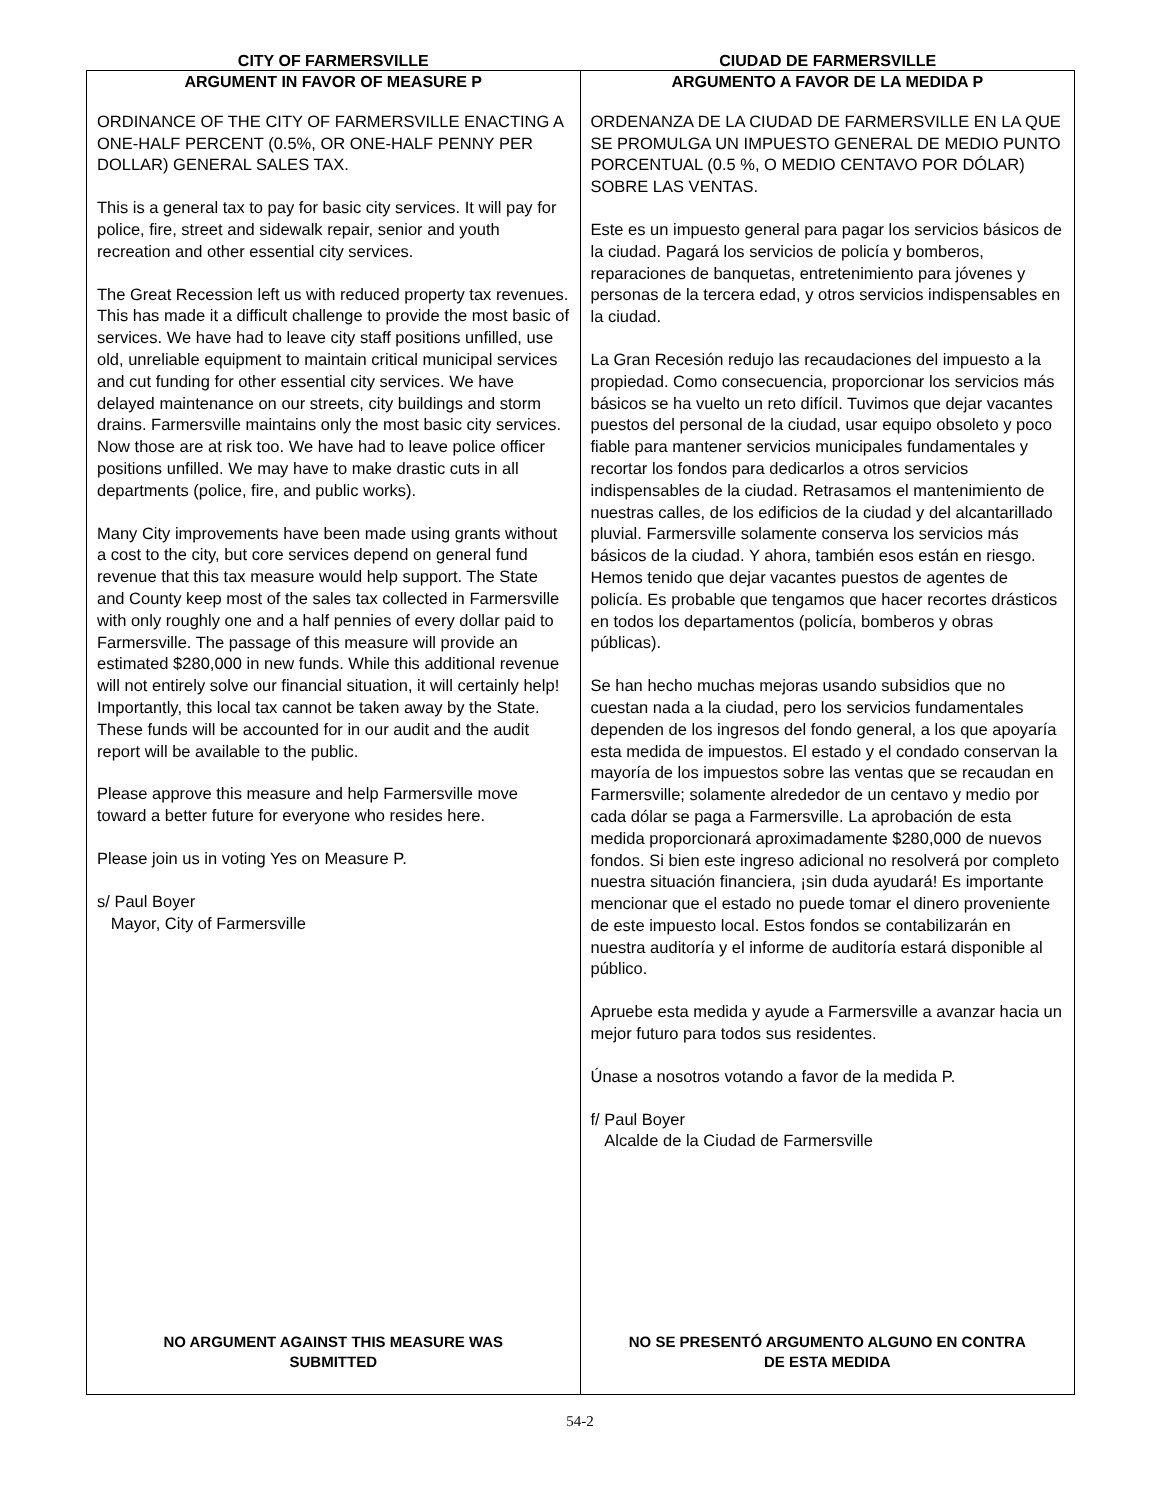CITY OF FARMERSVILLE CIUDAD DE FARMERSVILLE
ARGUMENT IN FAVOR OF MEASURE P
ORDINANCE OF THE CITY OF FARMERSVILLE ENACTING A ONE-HALF PERCENT (0.5%, OR ONE-HALF PENNY PER DOLLAR) GENERAL SALES TAX.
This is a general tax to pay for basic city services. It will pay for police, fire, street and sidewalk repair, senior and youth recreation and other essential city services.
The Great Recession left us with reduced property tax revenues. This has made it a difficult challenge to provide the most basic of services. We have had to leave city staff positions unfilled, use old, unreliable equipment to maintain critical municipal services and cut funding for other essential city services. We have delayed maintenance on our streets, city buildings and storm drains. Farmersville maintains only the most basic city services. Now those are at risk too. We have had to leave police officer positions unfilled. We may have to make drastic cuts in all departments (police, fire, and public works).
Many City improvements have been made using grants without a cost to the city, but core services depend on general fund revenue that this tax measure would help support. The State and County keep most of the sales tax collected in Farmersville with only roughly one and a half pennies of every dollar paid to Farmersville. The passage of this measure will provide an estimated $280,000 in new funds. While this additional revenue will not entirely solve our financial situation, it will certainly help! Importantly, this local tax cannot be taken away by the State. These funds will be accounted for in our audit and the audit report will be available to the public.
Please approve this measure and help Farmersville move toward a better future for everyone who resides here.
Please join us in voting Yes on Measure P.
s/ Paul Boyer
Mayor, City of Farmersville
NO ARGUMENT AGAINST THIS MEASURE WAS
SUBMITTED
ARGUMENTO A FAVOR DE LA MEDIDA P
ORDENANZA DE LA CIUDAD DE FARMERSVILLE EN LA QUE SE PROMULGA UN IMPUESTO GENERAL DE MEDIO PUNTO PORCENTUAL (0.5 %, O MEDIO CENTAVO POR DÓLAR) SOBRE LAS VENTAS.
Este es un impuesto general para pagar los servicios básicos de la ciudad. Pagará los servicios de policía y bomberos, reparaciones de banquetas, entretenimiento para jóvenes y personas de la tercera edad, y otros servicios indispensables en la ciudad.
La Gran Recesión redujo las recaudaciones del impuesto a la propiedad. Como consecuencia, proporcionar los servicios más básicos se ha vuelto un reto difícil. Tuvimos que dejar vacantes puestos del personal de la ciudad, usar equipo obsoleto y poco fiable para mantener servicios municipales fundamentales y recortar los fondos para dedicarlos a otros servicios indispensables de la ciudad. Retrasamos el mantenimiento de nuestras calles, de los edificios de la ciudad y del alcantarillado pluvial. Farmersville solamente conserva los servicios más básicos de la ciudad. Y ahora, también esos están en riesgo. Hemos tenido que dejar vacantes puestos de agentes de policía. Es probable que tengamos que hacer recortes drásticos en todos los departamentos (policía, bomberos y obras públicas).
Se han hecho muchas mejoras usando subsidios que no cuestan nada a la ciudad, pero los servicios fundamentales dependen de los ingresos del fondo general, a los que apoyaría esta medida de impuestos. El estado y el condado conservan la mayoría de los impuestos sobre las ventas que se recaudan en Farmersville; solamente alrededor de un centavo y medio por cada dólar se paga a Farmersville. La aprobación de esta medida proporcionará aproximadamente $280,000 de nuevos fondos. Si bien este ingreso adicional no resolverá por completo nuestra situación financiera, ¡sin duda ayudará! Es importante mencionar que el estado no puede tomar el dinero proveniente de este impuesto local. Estos fondos se contabilizarán en nuestra auditoría y el informe de auditoría estará disponible al público.
Apruebe esta medida y ayude a Farmersville a avanzar hacia un mejor futuro para todos sus residentes.
Únase a nosotros votando a favor de la medida P.
f/ Paul Boyer
Alcalde de la Ciudad de Farmersville
NO SE PRESENTÓ ARGUMENTO ALGUNO EN CONTRA
DE ESTA MEDIDA
54-2